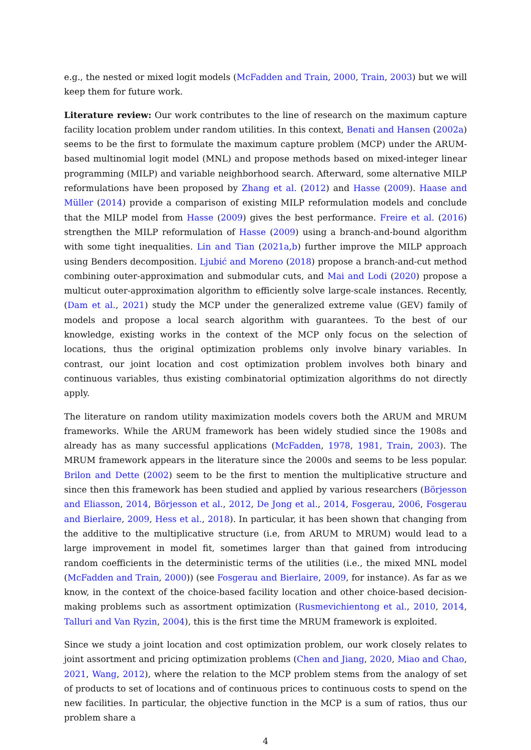e.g., the nested or mixed logit models (McFadden and Train, 2000, Train, 2003) but we will keep them for future work.
Literature review: Our work contributes to the line of research on the maximum capture facility location problem under random utilities. In this context, Benati and Hansen (2002a) seems to be the first to formulate the maximum capture problem (MCP) under the ARUM-based multinomial logit model (MNL) and propose methods based on mixed-integer linear programming (MILP) and variable neighborhood search. Afterward, some alternative MILP reformulations have been proposed by Zhang et al. (2012) and Hasse (2009). Haase and Müller (2014) provide a comparison of existing MILP reformulation models and conclude that the MILP model from Hasse (2009) gives the best performance. Freire et al. (2016) strengthen the MILP reformulation of Hasse (2009) using a branch-and-bound algorithm with some tight inequalities. Lin and Tian (2021a,b) further improve the MILP approach using Benders decomposition. Ljubić and Moreno (2018) propose a branch-and-cut method combining outer-approximation and submodular cuts, and Mai and Lodi (2020) propose a multicut outer-approximation algorithm to efficiently solve large-scale instances. Recently, (Dam et al., 2021) study the MCP under the generalized extreme value (GEV) family of models and propose a local search algorithm with guarantees. To the best of our knowledge, existing works in the context of the MCP only focus on the selection of locations, thus the original optimization problems only involve binary variables. In contrast, our joint location and cost optimization problem involves both binary and continuous variables, thus existing combinatorial optimization algorithms do not directly apply.
The literature on random utility maximization models covers both the ARUM and MRUM frameworks. While the ARUM framework has been widely studied since the 1908s and already has as many successful applications (McFadden, 1978, 1981, Train, 2003). The MRUM framework appears in the literature since the 2000s and seems to be less popular. Brilon and Dette (2002) seem to be the first to mention the multiplicative structure and since then this framework has been studied and applied by various researchers (Börjesson and Eliasson, 2014, Börjesson et al., 2012, De Jong et al., 2014, Fosgerau, 2006, Fosgerau and Bierlaire, 2009, Hess et al., 2018). In particular, it has been shown that changing from the additive to the multiplicative structure (i.e, from ARUM to MRUM) would lead to a large improvement in model fit, sometimes larger than that gained from introducing random coefficients in the deterministic terms of the utilities (i.e., the mixed MNL model (McFadden and Train, 2000)) (see Fosgerau and Bierlaire, 2009, for instance). As far as we know, in the context of the choice-based facility location and other choice-based decision-making problems such as assortment optimization (Rusmevichientong et al., 2010, 2014, Talluri and Van Ryzin, 2004), this is the first time the MRUM framework is exploited.
Since we study a joint location and cost optimization problem, our work closely relates to joint assortment and pricing optimization problems (Chen and Jiang, 2020, Miao and Chao, 2021, Wang, 2012), where the relation to the MCP problem stems from the analogy of set of products to set of locations and of continuous prices to continuous costs to spend on the new facilities. In particular, the objective function in the MCP is a sum of ratios, thus our problem share a
4